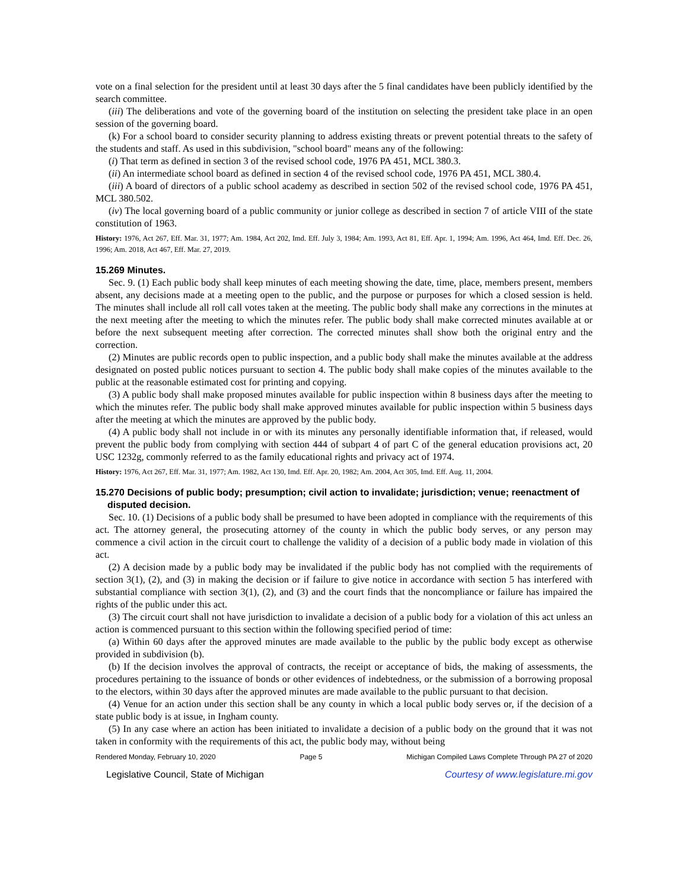vote on a final selection for the president until at least 30 days after the 5 final candidates have been publicly identified by the search committee.
(iii) The deliberations and vote of the governing board of the institution on selecting the president take place in an open session of the governing board.
(k) For a school board to consider security planning to address existing threats or prevent potential threats to the safety of the students and staff. As used in this subdivision, "school board" means any of the following:
(i) That term as defined in section 3 of the revised school code, 1976 PA 451, MCL 380.3.
(ii) An intermediate school board as defined in section 4 of the revised school code, 1976 PA 451, MCL 380.4.
(iii) A board of directors of a public school academy as described in section 502 of the revised school code, 1976 PA 451, MCL 380.502.
(iv) The local governing board of a public community or junior college as described in section 7 of article VIII of the state constitution of 1963.
History: 1976, Act 267, Eff. Mar. 31, 1977; Am. 1984, Act 202, Imd. Eff. July 3, 1984; Am. 1993, Act 81, Eff. Apr. 1, 1994; Am. 1996, Act 464, Imd. Eff. Dec. 26, 1996; Am. 2018, Act 467, Eff. Mar. 27, 2019.
15.269 Minutes.
Sec. 9. (1) Each public body shall keep minutes of each meeting showing the date, time, place, members present, members absent, any decisions made at a meeting open to the public, and the purpose or purposes for which a closed session is held. The minutes shall include all roll call votes taken at the meeting. The public body shall make any corrections in the minutes at the next meeting after the meeting to which the minutes refer. The public body shall make corrected minutes available at or before the next subsequent meeting after correction. The corrected minutes shall show both the original entry and the correction.
(2) Minutes are public records open to public inspection, and a public body shall make the minutes available at the address designated on posted public notices pursuant to section 4. The public body shall make copies of the minutes available to the public at the reasonable estimated cost for printing and copying.
(3) A public body shall make proposed minutes available for public inspection within 8 business days after the meeting to which the minutes refer. The public body shall make approved minutes available for public inspection within 5 business days after the meeting at which the minutes are approved by the public body.
(4) A public body shall not include in or with its minutes any personally identifiable information that, if released, would prevent the public body from complying with section 444 of subpart 4 of part C of the general education provisions act, 20 USC 1232g, commonly referred to as the family educational rights and privacy act of 1974.
History: 1976, Act 267, Eff. Mar. 31, 1977; Am. 1982, Act 130, Imd. Eff. Apr. 20, 1982; Am. 2004, Act 305, Imd. Eff. Aug. 11, 2004.
15.270 Decisions of public body; presumption; civil action to invalidate; jurisdiction; venue; reenactment of disputed decision.
Sec. 10. (1) Decisions of a public body shall be presumed to have been adopted in compliance with the requirements of this act. The attorney general, the prosecuting attorney of the county in which the public body serves, or any person may commence a civil action in the circuit court to challenge the validity of a decision of a public body made in violation of this act.
(2) A decision made by a public body may be invalidated if the public body has not complied with the requirements of section 3(1), (2), and (3) in making the decision or if failure to give notice in accordance with section 5 has interfered with substantial compliance with section 3(1), (2), and (3) and the court finds that the noncompliance or failure has impaired the rights of the public under this act.
(3) The circuit court shall not have jurisdiction to invalidate a decision of a public body for a violation of this act unless an action is commenced pursuant to this section within the following specified period of time:
(a) Within 60 days after the approved minutes are made available to the public by the public body except as otherwise provided in subdivision (b).
(b) If the decision involves the approval of contracts, the receipt or acceptance of bids, the making of assessments, the procedures pertaining to the issuance of bonds or other evidences of indebtedness, or the submission of a borrowing proposal to the electors, within 30 days after the approved minutes are made available to the public pursuant to that decision.
(4) Venue for an action under this section shall be any county in which a local public body serves or, if the decision of a state public body is at issue, in Ingham county.
(5) In any case where an action has been initiated to invalidate a decision of a public body on the ground that it was not taken in conformity with the requirements of this act, the public body may, without being
Rendered Monday, February 10, 2020 Page 5 Michigan Compiled Laws Complete Through PA 27 of 2020
Legislative Council, State of Michigan Courtesy of www.legislature.mi.gov